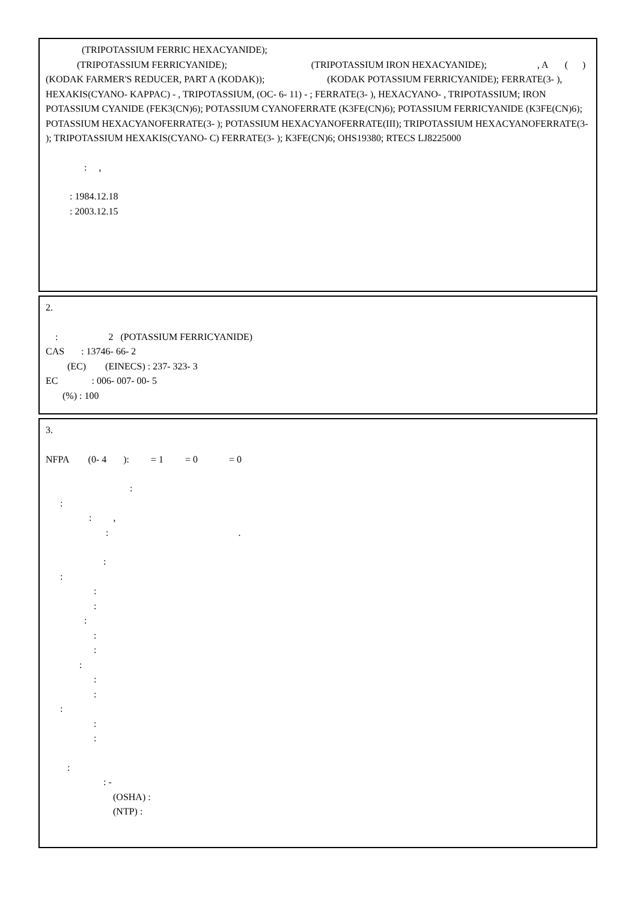(TRIPOTASSIUM FERRIC HEXACYANIDE);
(TRIPOTASSIUM FERRICYANIDE); (TRIPOTASSIUM IRON HEXACYANIDE); , A ( ) (KODAK FARMER'S REDUCER, PART A (KODAK)); (KODAK POTASSIUM FERRICYANIDE); FERRATE(3- ), HEXAKIS(CYANO- KAPPAC) - , TRIPOTASSIUM, (OC- 6- 11) - ; FERRATE(3- ), HEXACYANO- , TRIPOTASSIUM; IRON POTASSIUM CYANIDE (FEK3(CN)6); POTASSIUM CYANOFERRATE (K3FE(CN)6); POTASSIUM FERRICYANIDE (K3FE(CN)6); POTASSIUM HEXACYANOFERRATE(3- ); POTASSIUM HEXACYANOFERRATE(III); TRIPOTASSIUM HEXACYANOFERRATE(3- ); TRIPOTASSIUM HEXAKIS(CYANO- C) FERRATE(3- ); K3FE(CN)6; OHS19380; RTECS LJ8225000
: ,
: 1984.12.18
: 2003.12.15
2.
: 2 (POTASSIUM FERRICYANIDE)
CAS : 13746- 66- 2
(EC) (EINECS) : 237- 323- 3
EC : 006- 007- 00- 5
(%) : 100
3.
NFPA (0- 4 ): = 1 = 0 = 0
:
:
: ,
: .
:
:
:
:
:
:
:
:
:
:
:
:
:
:
: -
(OSHA) :
(NTP) :